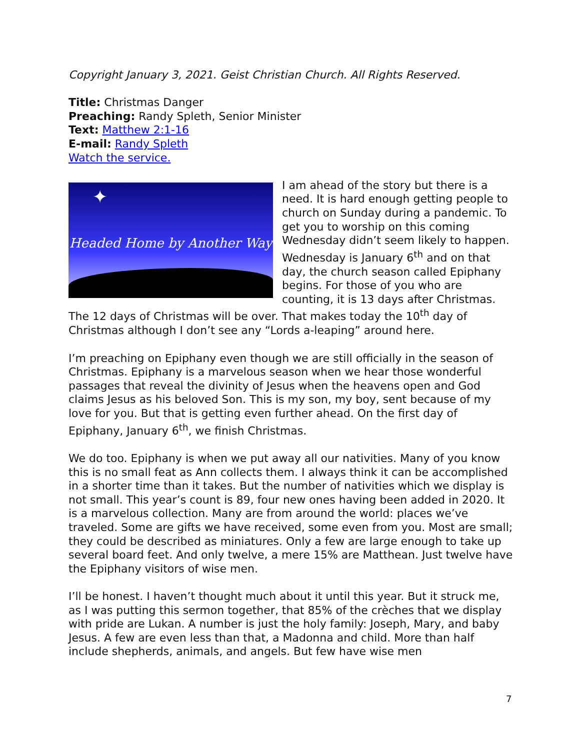Copyright January 3, 2021. Geist Christian Church. All Rights Reserved.
Title: Christmas Danger
Preaching: Randy Spleth, Senior Minister
Text: Matthew 2:1-16
E-mail: Randy Spleth
Watch the service.
✦
Headed Home by Another Way I am ahead of the story but there is a need. It is hard enough getting people to church on Sunday during a pandemic. To get you to worship on this coming Wednesday didn’t seem likely to happen. Wednesday is January 6<sup>th</sup> and on that day, the church season called Epiphany begins. For those of you who are counting, it is 13 days after Christmas. The 12 days of Christmas will be over. That makes today the 10<sup>th</sup> day of Christmas although I don’t see any “Lords a-leaping” around here.
I’m preaching on Epiphany even though we are still officially in the season of Christmas. Epiphany is a marvelous season when we hear those wonderful passages that reveal the divinity of Jesus when the heavens open and God claims Jesus as his beloved Son. This is my son, my boy, sent because of my love for you. But that is getting even further ahead. On the first day of Epiphany, January 6<sup>th</sup>, we finish Christmas.
We do too. Epiphany is when we put away all our nativities. Many of you know this is no small feat as Ann collects them. I always think it can be accomplished in a shorter time than it takes. But the number of nativities which we display is not small. This year’s count is 89, four new ones having been added in 2020. It is a marvelous collection. Many are from around the world: places we’ve traveled. Some are gifts we have received, some even from you. Most are small; they could be described as miniatures. Only a few are large enough to take up several board feet. And only twelve, a mere 15% are Matthean. Just twelve have the Epiphany visitors of wise men.
I’ll be honest. I haven’t thought much about it until this year. But it struck me, as I was putting this sermon together, that 85% of the crèches that we display with pride are Lukan. A number is just the holy family: Joseph, Mary, and baby Jesus. A few are even less than that, a Madonna and child. More than half include shepherds, animals, and angels. But few have wise men
7